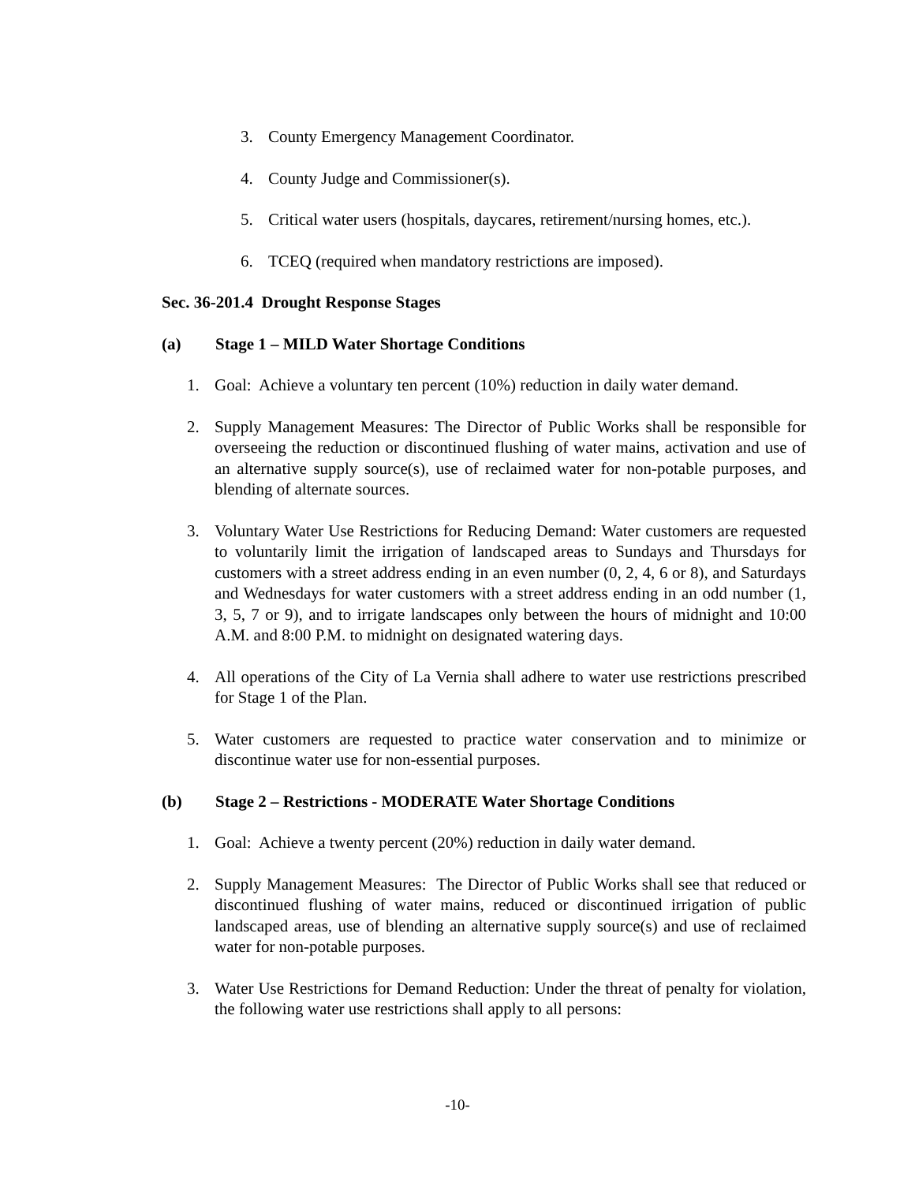3. County Emergency Management Coordinator.
4. County Judge and Commissioner(s).
5. Critical water users (hospitals, daycares, retirement/nursing homes, etc.).
6. TCEQ (required when mandatory restrictions are imposed).
Sec. 36-201.4 Drought Response Stages
(a) Stage 1 – MILD Water Shortage Conditions
1. Goal: Achieve a voluntary ten percent (10%) reduction in daily water demand.
2. Supply Management Measures: The Director of Public Works shall be responsible for overseeing the reduction or discontinued flushing of water mains, activation and use of an alternative supply source(s), use of reclaimed water for non-potable purposes, and blending of alternate sources.
3. Voluntary Water Use Restrictions for Reducing Demand: Water customers are requested to voluntarily limit the irrigation of landscaped areas to Sundays and Thursdays for customers with a street address ending in an even number (0, 2, 4, 6 or 8), and Saturdays and Wednesdays for water customers with a street address ending in an odd number (1, 3, 5, 7 or 9), and to irrigate landscapes only between the hours of midnight and 10:00 A.M. and 8:00 P.M. to midnight on designated watering days.
4. All operations of the City of La Vernia shall adhere to water use restrictions prescribed for Stage 1 of the Plan.
5. Water customers are requested to practice water conservation and to minimize or discontinue water use for non-essential purposes.
(b) Stage 2 – Restrictions - MODERATE Water Shortage Conditions
1. Goal: Achieve a twenty percent (20%) reduction in daily water demand.
2. Supply Management Measures: The Director of Public Works shall see that reduced or discontinued flushing of water mains, reduced or discontinued irrigation of public landscaped areas, use of blending an alternative supply source(s) and use of reclaimed water for non-potable purposes.
3. Water Use Restrictions for Demand Reduction: Under the threat of penalty for violation, the following water use restrictions shall apply to all persons:
-10-